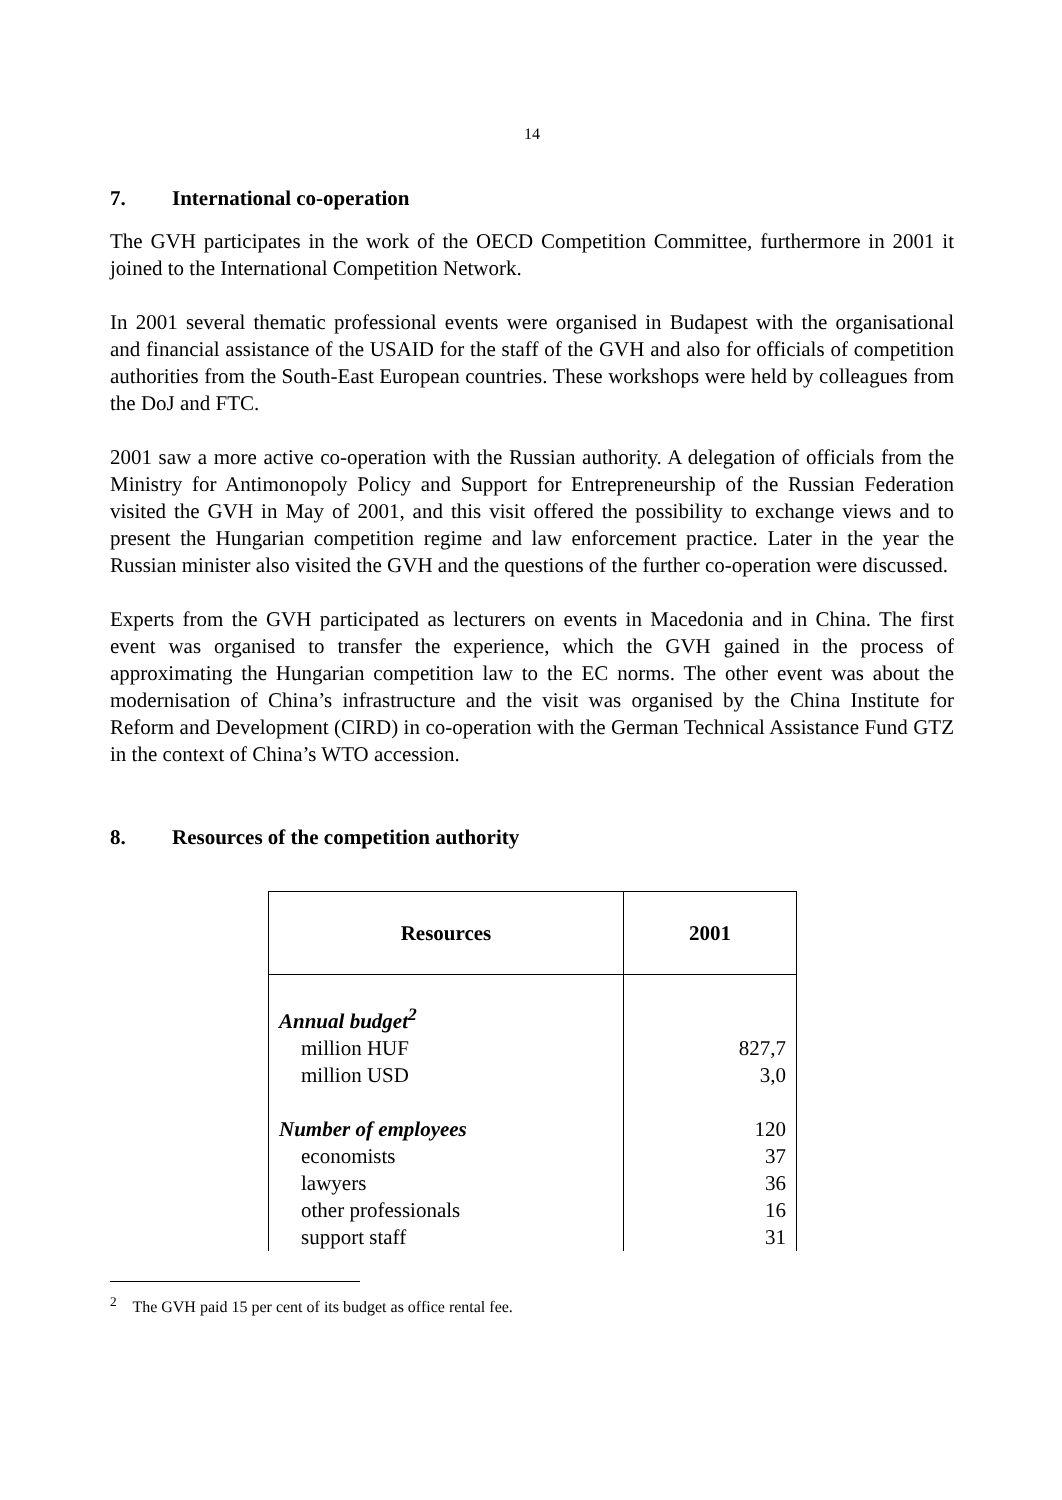14
7. International co-operation
The GVH participates in the work of the OECD Competition Committee, furthermore in 2001 it joined to the International Competition Network.
In 2001 several thematic professional events were organised in Budapest with the organisational and financial assistance of the USAID for the staff of the GVH and also for officials of competition authorities from the South-East European countries. These workshops were held by colleagues from the DoJ and FTC.
2001 saw a more active co-operation with the Russian authority. A delegation of officials from the Ministry for Antimonopoly Policy and Support for Entrepreneurship of the Russian Federation visited the GVH in May of 2001, and this visit offered the possibility to exchange views and to present the Hungarian competition regime and law enforcement practice. Later in the year the Russian minister also visited the GVH and the questions of the further co-operation were discussed.
Experts from the GVH participated as lecturers on events in Macedonia and in China. The first event was organised to transfer the experience, which the GVH gained in the process of approximating the Hungarian competition law to the EC norms. The other event was about the modernisation of China’s infrastructure and the visit was organised by the China Institute for Reform and Development (CIRD) in co-operation with the German Technical Assistance Fund GTZ in the context of China’s WTO accession.
8. Resources of the competition authority
| Resources | 2001 |
| --- | --- |
| Annual budget<sup>2</sup> | |
| million HUF | 827,7 |
| million USD | 3,0 |
| Number of employees | 120 |
| economists | 37 |
| lawyers | 36 |
| other professionals | 16 |
| support staff | 31 |
<sup>2</sup> The GVH paid 15 per cent of its budget as office rental fee.